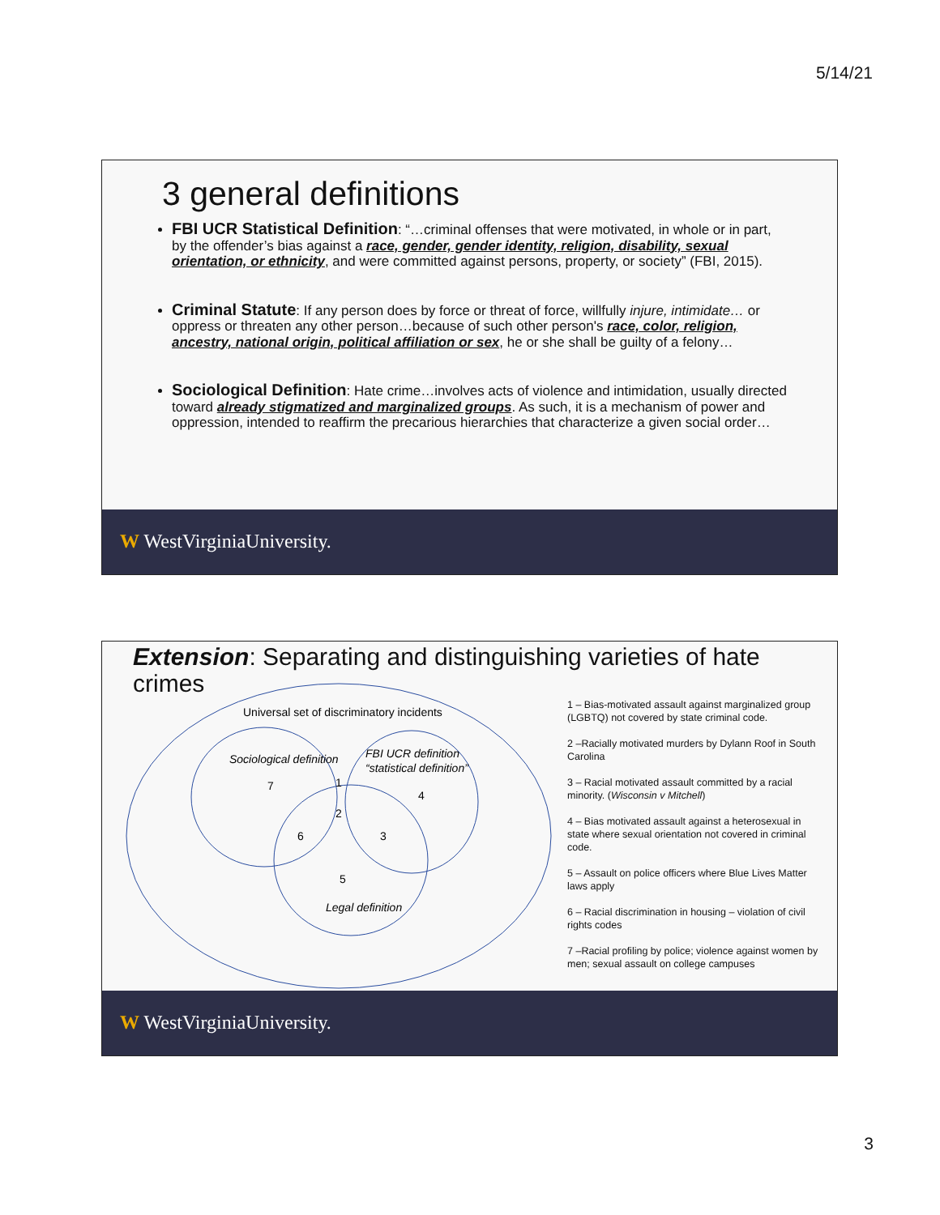5/14/21
3 general definitions
FBI UCR Statistical Definition: “…criminal offenses that were motivated, in whole or in part, by the offender’s bias against a race, gender, gender identity, religion, disability, sexual orientation, or ethnicity, and were committed against persons, property, or society” (FBI, 2015).
Criminal Statute: If any person does by force or threat of force, willfully injure, intimidate… or oppress or threaten any other person…because of such other person's race, color, religion, ancestry, national origin, political affiliation or sex, he or she shall be guilty of a felony…
Sociological Definition: Hate crime…involves acts of violence and intimidation, usually directed toward already stigmatized and marginalized groups. As such, it is a mechanism of power and oppression, intended to reaffirm the precarious hierarchies that characterize a given social order…
W WestVirginiaUniversity.
Extension: Separating and distinguishing varieties of hate crimes
Universal set of discriminatory incidents
Sociological definition
FBI UCR definition
“statistical definition”
7
1
4
2
6
3
5
Legal definition
1 – Bias-motivated assault against marginalized group (LGBTQ) not covered by state criminal code.
2 –Racially motivated murders by Dylann Roof in South Carolina
3 – Racial motivated assault committed by a racial minority. (Wisconsin v Mitchell)
4 – Bias motivated assault against a heterosexual in state where sexual orientation not covered in criminal code.
5 – Assault on police officers where Blue Lives Matter laws apply
6 – Racial discrimination in housing – violation of civil rights codes
7 –Racial profiling by police; violence against women by men; sexual assault on college campuses
W WestVirginiaUniversity.
3